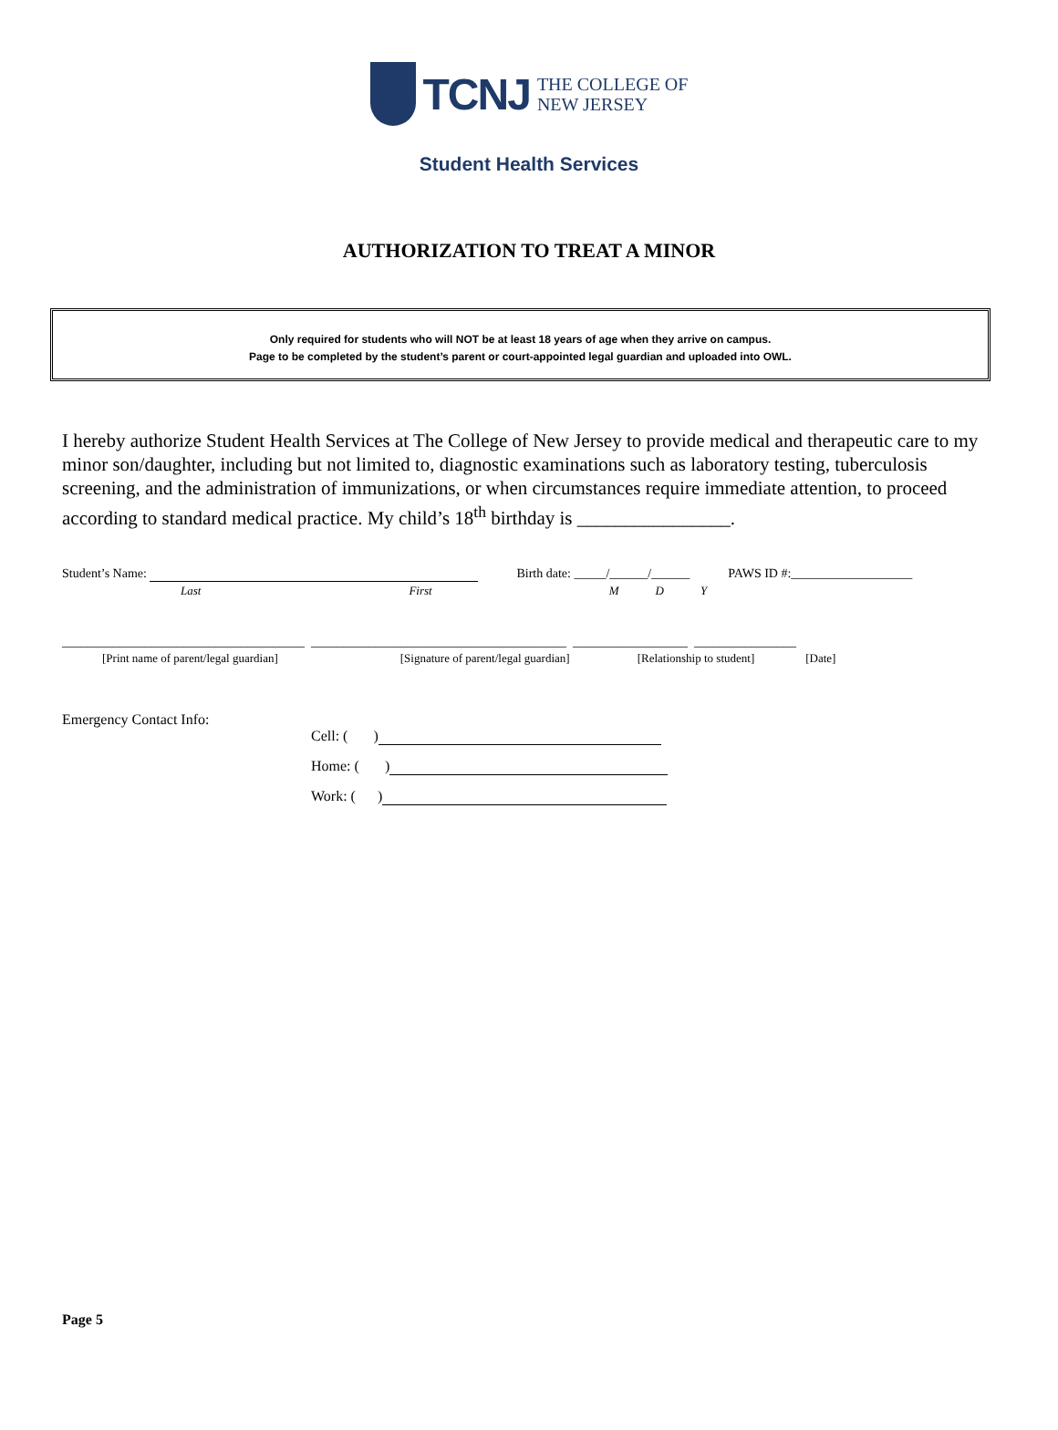TCNJ THE COLLEGE OF
NEW JERSEY
Student Health Services
AUTHORIZATION TO TREAT A MINOR
Only required for students who will NOT be at least 18 years of age when they arrive on campus.
Page to be completed by the student’s parent or court-appointed legal guardian and uploaded into OWL.
I hereby authorize Student Health Services at The College of New Jersey to provide medical and therapeutic care to my minor son/daughter, including but not limited to, diagnostic examinations such as laboratory testing, tuberculosis screening, and the administration of immunizations, or when circumstances require immediate attention, to proceed according to standard medical practice. My child’s 18<sup>th</sup> birthday is ________________.
Student’s Name: Birth date: _____/______/______ PAWS ID #:___________________
Last First M D Y
______________________________________ ________________________________________ __________________ ________________
[Print name of parent/legal guardian] [Signature of parent/legal guardian] [Relationship to student] [Date]
Emergency Contact Info:
Cell: ( )
Home: ( )
Work: ( )
Page 5